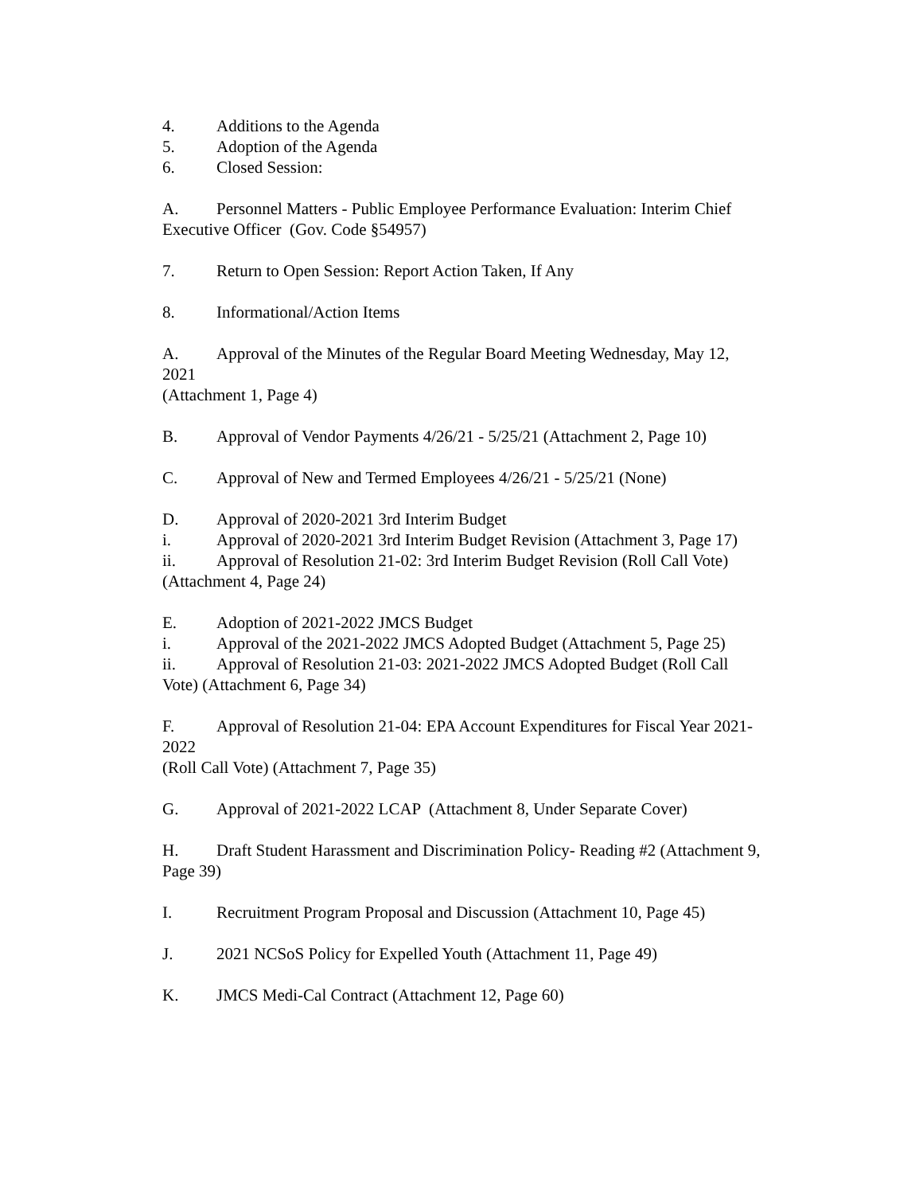4. Additions to the Agenda
5. Adoption of the Agenda
6. Closed Session:
A. Personnel Matters - Public Employee Performance Evaluation: Interim Chief Executive Officer (Gov. Code §54957)
7. Return to Open Session: Report Action Taken, If Any
8. Informational/Action Items
A. Approval of the Minutes of the Regular Board Meeting Wednesday, May 12, 2021
(Attachment 1, Page 4)
B. Approval of Vendor Payments 4/26/21 - 5/25/21 (Attachment 2, Page 10)
C. Approval of New and Termed Employees 4/26/21 - 5/25/21 (None)
D. Approval of 2020-2021 3rd Interim Budget
i. Approval of 2020-2021 3rd Interim Budget Revision (Attachment 3, Page 17)
ii. Approval of Resolution 21-02: 3rd Interim Budget Revision (Roll Call Vote)
(Attachment 4, Page 24)
E. Adoption of 2021-2022 JMCS Budget
i. Approval of the 2021-2022 JMCS Adopted Budget (Attachment 5, Page 25)
ii. Approval of Resolution 21-03: 2021-2022 JMCS Adopted Budget (Roll Call Vote) (Attachment 6, Page 34)
F. Approval of Resolution 21-04: EPA Account Expenditures for Fiscal Year 2021-2022
(Roll Call Vote) (Attachment 7, Page 35)
G. Approval of 2021-2022 LCAP (Attachment 8, Under Separate Cover)
H. Draft Student Harassment and Discrimination Policy- Reading #2 (Attachment 9, Page 39)
I. Recruitment Program Proposal and Discussion (Attachment 10, Page 45)
J. 2021 NCSoS Policy for Expelled Youth (Attachment 11, Page 49)
K. JMCS Medi-Cal Contract (Attachment 12, Page 60)